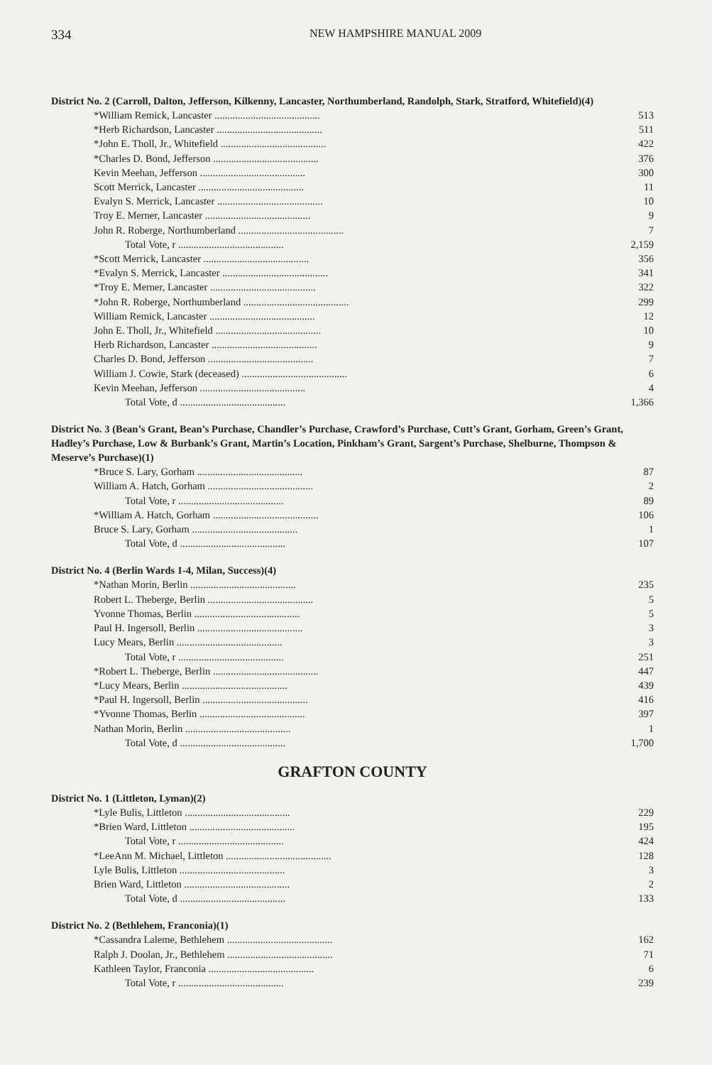334
NEW HAMPSHIRE MANUAL 2009
District No. 2 (Carroll, Dalton, Jefferson, Kilkenny, Lancaster, Northumberland, Randolph, Stark, Stratford, Whitefield)(4)
| *William Remick, Lancaster ......................................... | 513 |
| *Herb Richardson, Lancaster ......................................... | 511 |
| *John E. Tholl, Jr., Whitefield ......................................... | 422 |
| *Charles D. Bond, Jefferson ......................................... | 376 |
| Kevin Meehan, Jefferson ......................................... | 300 |
| Scott Merrick, Lancaster ......................................... | 11 |
| Evalyn S. Merrick, Lancaster ......................................... | 10 |
| Troy E. Merner, Lancaster ......................................... | 9 |
| John R. Roberge, Northumberland ......................................... | 7 |
| Total Vote, r ......................................... | 2,159 |
| *Scott Merrick, Lancaster ......................................... | 356 |
| *Evalyn S. Merrick, Lancaster ......................................... | 341 |
| *Troy E. Merner, Lancaster ......................................... | 322 |
| *John R. Roberge, Northumberland ......................................... | 299 |
| William Remick, Lancaster ......................................... | 12 |
| John E. Tholl, Jr., Whitefield ......................................... | 10 |
| Herb Richardson, Lancaster ......................................... | 9 |
| Charles D. Bond, Jefferson ......................................... | 7 |
| William J. Cowie, Stark (deceased) ......................................... | 6 |
| Kevin Meehan, Jefferson ......................................... | 4 |
| Total Vote, d ......................................... | 1,366 |
District No. 3 (Bean’s Grant, Bean’s Purchase, Chandler’s Purchase, Crawford’s Purchase, Cutt’s Grant, Gorham, Green’s Grant, Hadley’s Purchase, Low & Burbank’s Grant, Martin’s Location, Pinkham’s Grant, Sargent’s Purchase, Shelburne, Thompson & Meserve’s Purchase)(1)
| *Bruce S. Lary, Gorham ......................................... | 87 |
| William A. Hatch, Gorham ......................................... | 2 |
| Total Vote, r ......................................... | 89 |
| *William A. Hatch, Gorham ......................................... | 106 |
| Bruce S. Lary, Gorham ......................................... | 1 |
| Total Vote, d ......................................... | 107 |
District No. 4 (Berlin Wards 1-4, Milan, Success)(4)
| *Nathan Morin, Berlin ......................................... | 235 |
| Robert L. Theberge, Berlin ......................................... | 5 |
| Yvonne Thomas, Berlin ......................................... | 5 |
| Paul H. Ingersoll, Berlin ......................................... | 3 |
| Lucy Mears, Berlin ......................................... | 3 |
| Total Vote, r ......................................... | 251 |
| *Robert L. Theberge, Berlin ......................................... | 447 |
| *Lucy Mears, Berlin ......................................... | 439 |
| *Paul H. Ingersoll, Berlin ......................................... | 416 |
| *Yvonne Thomas, Berlin ......................................... | 397 |
| Nathan Morin, Berlin ......................................... | 1 |
| Total Vote, d ......................................... | 1,700 |
GRAFTON COUNTY
District No. 1 (Littleton, Lyman)(2)
| *Lyle Bulis, Littleton ......................................... | 229 |
| *Brien Ward, Littleton ......................................... | 195 |
| Total Vote, r ......................................... | 424 |
| *LeeAnn M. Michael, Littleton ......................................... | 128 |
| Lyle Bulis, Littleton ......................................... | 3 |
| Brien Ward, Littleton ......................................... | 2 |
| Total Vote, d ......................................... | 133 |
District No. 2 (Bethlehem, Franconia)(1)
| *Cassandra Laleme, Bethlehem ......................................... | 162 |
| Ralph J. Doolan, Jr., Bethlehem ......................................... | 71 |
| Kathleen Taylor, Franconia ......................................... | 6 |
| Total Vote, r ......................................... | 239 |